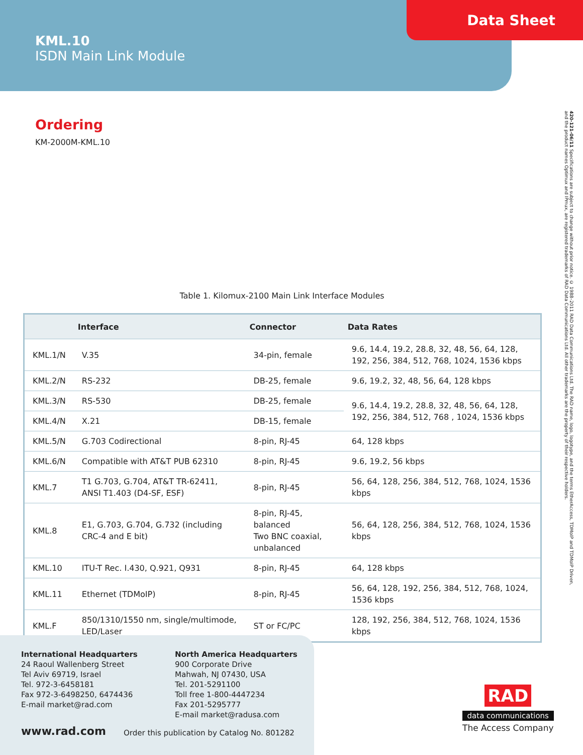KML.10
ISDN Main Link Module
Data Sheet
Ordering
KM-2000M-KML.10
420-121-06/11 Specifications are subject to change without prior notice. © 1988–2011 RAD Data Communications Ltd. The RAD name, logo, logotype, and the terms EtherAccess, TDMoIP and TDMoIP Driven, and the product names Optimux and IPmux, are registered trademarks of RAD Data Communications Ltd. All other trademarks are the property of their respective holders.
Table 1. Kilomux-2100 Main Link Interface Modules
| | Interface | Connector | Data Rates |
| --- | --- | --- | --- |
| KML.1/N | V.35 | 34-pin, female | 9.6, 14.4, 19.2, 28.8, 32, 48, 56, 64, 128, 192, 256, 384, 512, 768, 1024, 1536 kbps |
| KML.2/N | RS-232 | DB-25, female | 9.6, 19.2, 32, 48, 56, 64, 128 kbps |
| KML.3/N | RS-530 | DB-25, female | 9.6, 14.4, 19.2, 28.8, 32, 48, 56, 64, 128, 192, 256, 384, 512, 768 , 1024, 1536 kbps |
| KML.4/N | X.21 | DB-15, female | |
| KML.5/N | G.703 Codirectional | 8-pin, RJ-45 | 64, 128 kbps |
| KML.6/N | Compatible with AT&T PUB 62310 | 8-pin, RJ-45 | 9.6, 19.2, 56 kbps |
| KML.7 | T1 G.703, G.704, AT&T TR-62411, ANSI T1.403 (D4-SF, ESF) | 8-pin, RJ-45 | 56, 64, 128, 256, 384, 512, 768, 1024, 1536 kbps |
| KML.8 | E1, G.703, G.704, G.732 (including CRC-4 and E bit) | 8-pin, RJ-45, balanced Two BNC coaxial, unbalanced | 56, 64, 128, 256, 384, 512, 768, 1024, 1536 kbps |
| KML.10 | ITU-T Rec. I.430, Q.921, Q931 | 8-pin, RJ-45 | 64, 128 kbps |
| KML.11 | Ethernet (TDMoIP) | 8-pin, RJ-45 | 56, 64, 128, 192, 256, 384, 512, 768, 1024, 1536 kbps |
| KML.F | 850/1310/1550 nm, single/multimode, LED/Laser | ST or FC/PC | 128, 192, 256, 384, 512, 768, 1024, 1536 kbps |
International Headquarters
24 Raoul Wallenberg Street
Tel Aviv 69719, Israel
Tel. 972-3-6458181
Fax 972-3-6498250, 6474436
E-mail market@rad.com
North America Headquarters
900 Corporate Drive
Mahwah, NJ 07430, USA
Tel. 201-5291100
Toll free 1-800-4447234
Fax 201-5295777
E-mail market@radusa.com
www.rad.com
Order this publication by Catalog No. 801282
RAD
data communications
The Access Company